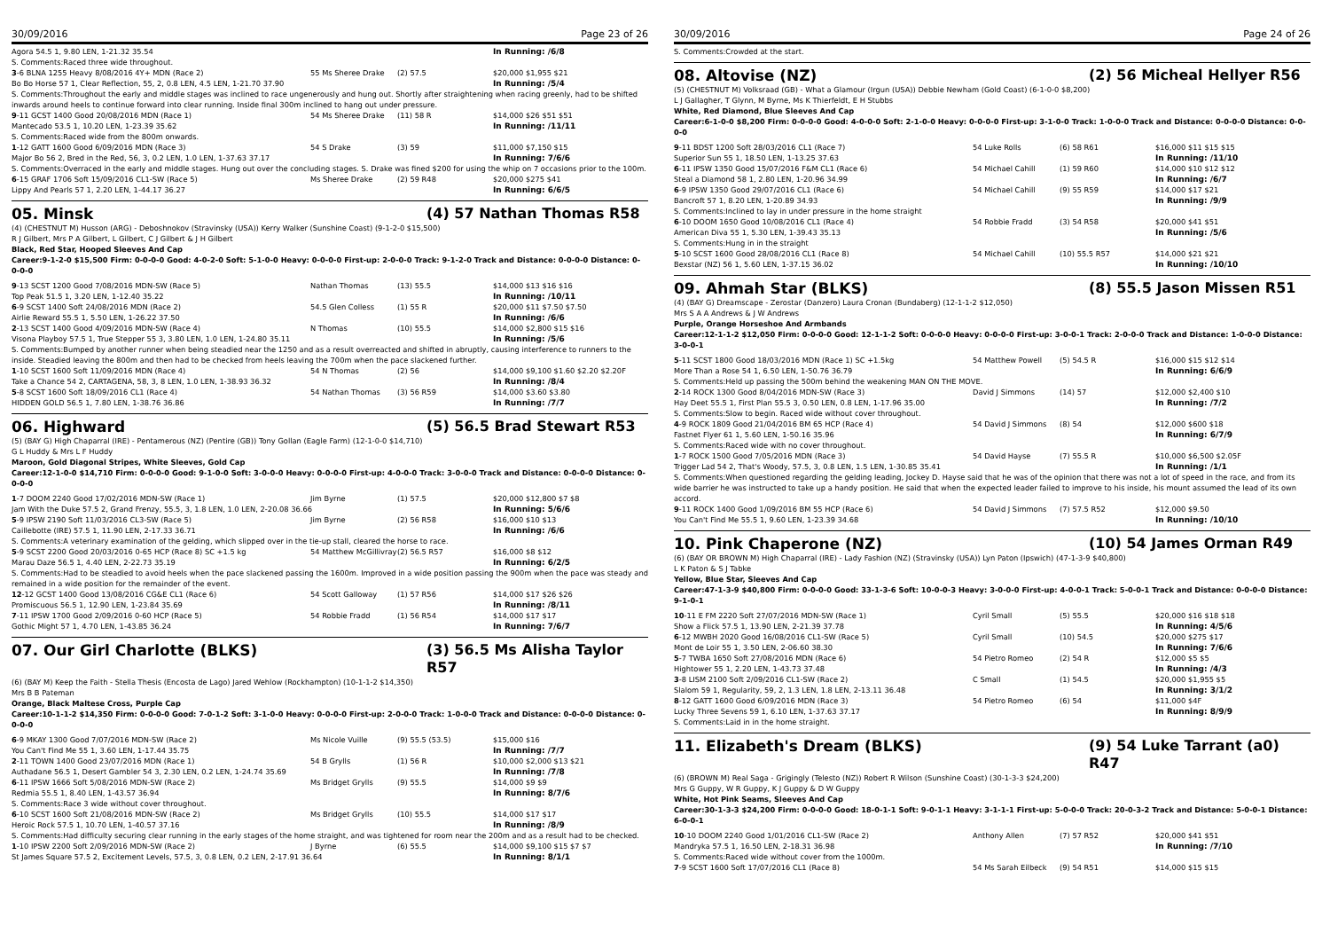30/09/2016 Page 23 of 26
Agora 54.5 1, 9.80 LEN, 1-21.32 35.54 In Running: /6/8
S. Comments:Raced three wide throughout.
3-6 BLNA 1255 Heavy 8/08/2016 4Y+ MDN (Race 2) 55 Ms Sheree Drake (2) 57.5 $20,000 $1,955 $21
Bo Bo Horse 57 1, Clear Reflection, 55, 2, 0.8 LEN, 4.5 LEN, 1-21.70 37.90 In Running: /5/4
S. Comments:Throughout the early and middle stages was inclined to race ungenerously and hung out. Shortly after straightening when racing greenly, had to be shifted inwards around heels to continue forward into clear running. Inside final 300m inclined to hang out under pressure.
9-11 GCST 1400 Good 20/08/2016 MDN (Race 1) 54 Ms Sheree Drake (11) 58 R $14,000 $26 $51 $51
Mantecado 53.5 1, 10.20 LEN, 1-23.39 35.62 In Running: /11/11
S. Comments:Raced wide from the 800m onwards.
1-12 GATT 1600 Good 6/09/2016 MDN (Race 3) 54 S Drake (3) 59 $11,000 $7,150 $15
Major Bo 56 2, Bred in the Red, 56, 3, 0.2 LEN, 1.0 LEN, 1-37.63 37.17 In Running: 7/6/6
S. Comments:Overraced in the early and middle stages. Hung out over the concluding stages. S. Drake was fined $200 for using the whip on 7 occasions prior to the 100m.
6-15 GRAF 1706 Soft 15/09/2016 CL1-SW (Race 5) Ms Sheree Drake (2) 59 R48 $20,000 $275 $41
Lippy And Pearls 57 1, 2.20 LEN, 1-44.17 36.27 In Running: 6/6/5
05. Minsk (4) 57 Nathan Thomas R58
(4) (CHESTNUT M) Husson (ARG) - Deboshnokov (Stravinsky (USA)) Kerry Walker (Sunshine Coast) (9-1-2-0 $15,500)
R J Gilbert, Mrs P A Gilbert, L Gilbert, C J Gilbert & J H Gilbert
Black, Red Star, Hooped Sleeves And Cap
Career:9-1-2-0 $15,500 Firm: 0-0-0-0 Good: 4-0-2-0 Soft: 5-1-0-0 Heavy: 0-0-0-0 First-up: 2-0-0-0 Track: 9-1-2-0 Track and Distance: 0-0-0-0 Distance: 0-0-0-0
9-13 SCST 1200 Good 7/08/2016 MDN-SW (Race 5) Nathan Thomas (13) 55.5 $14,000 $13 $16 $16
Top Peak 51.5 1, 3.20 LEN, 1-12.40 35.22 In Running: /10/11
6-9 SCST 1400 Soft 24/08/2016 MDN (Race 2) 54.5 Glen Colless (1) 55 R $20,000 $11 $7.50 $7.50
Airlie Reward 55.5 1, 5.50 LEN, 1-26.22 37.50 In Running: /6/6
2-13 SCST 1400 Good 4/09/2016 MDN-SW (Race 4) N Thomas (10) 55.5 $14,000 $2,800 $15 $16
Visona Playboy 57.5 1, True Stepper 55 3, 3.80 LEN, 1.0 LEN, 1-24.80 35.11 In Running: /5/6
S. Comments:Bumped by another runner when being steadied near the 1250 and as a result overreacted and shifted in abruptly, causing interference to runners to the inside. Steadied leaving the 800m and then had to be checked from heels leaving the 700m when the pace slackened further.
1-10 SCST 1600 Soft 11/09/2016 MDN (Race 4) 54 N Thomas (2) 56 $14,000 $9,100 $1.60 $2.20 $2.20F
Take a Chance 54 2, CARTAGENA, 58, 3, 8 LEN, 1.0 LEN, 1-38.93 36.32 In Running: /8/4
5-8 SCST 1600 Soft 18/09/2016 CL1 (Race 4) 54 Nathan Thomas (3) 56 R59 $14,000 $3.60 $3.80
HIDDEN GOLD 56.5 1, 7.80 LEN, 1-38.76 36.86 In Running: /7/7
06. Highward (5) 56.5 Brad Stewart R53
(5) (BAY G) High Chaparral (IRE) - Pentamerous (NZ) (Pentire (GB)) Tony Gollan (Eagle Farm) (12-1-0-0 $14,710)
G L Huddy & Mrs L F Huddy
Maroon, Gold Diagonal Stripes, White Sleeves, Gold Cap
Career:12-1-0-0 $14,710 Firm: 0-0-0-0 Good: 9-1-0-0 Soft: 3-0-0-0 Heavy: 0-0-0-0 First-up: 4-0-0-0 Track: 3-0-0-0 Track and Distance: 0-0-0-0 Distance: 0-0-0-0
1-7 DOOM 2240 Good 17/02/2016 MDN-SW (Race 1) Jim Byrne (1) 57.5 $20,000 $12,800 $7 $8
Jam With the Duke 57.5 2, Grand Frenzy, 55.5, 3, 1.8 LEN, 1.0 LEN, 2-20.08 36.66 In Running: 5/6/6
5-9 IPSW 2190 Soft 11/03/2016 CL3-SW (Race 5) Jim Byrne (2) 56 R58 $16,000 $10 $13
Caillebotte (IRE) 57.5 1, 11.90 LEN, 2-17.33 36.71 In Running: /6/6
S. Comments:A veterinary examination of the gelding, which slipped over in the tie-up stall, cleared the horse to race.
5-9 SCST 2200 Good 20/03/2016 0-65 HCP (Race 8) SC +1.5 kg 54 Matthew McGillivray (2) 56.5 R57 $16,000 $8 $12
Marau Daze 56.5 1, 4.40 LEN, 2-22.73 35.19 In Running: 6/2/5
S. Comments:Had to be steadied to avoid heels when the pace slackened passing the 1600m. Improved in a wide position passing the 900m when the pace was steady and remained in a wide position for the remainder of the event.
12-12 GCST 1400 Good 13/08/2016 CG&E CL1 (Race 6) 54 Scott Galloway (1) 57 R56 $14,000 $17 $26 $26
Promiscuous 56.5 1, 12.90 LEN, 1-23.84 35.69 In Running: /8/11
7-11 IPSW 1700 Good 2/09/2016 0-60 HCP (Race 5) 54 Robbie Fradd (1) 56 R54 $14,000 $17 $17
Gothic Might 57 1, 4.70 LEN, 1-43.85 36.24 In Running: 7/6/7
07. Our Girl Charlotte (BLKS) (3) 56.5 Ms Alisha Taylor R57
(6) (BAY M) Keep the Faith - Stella Thesis (Encosta de Lago) Jared Wehlow (Rockhampton) (10-1-1-2 $14,350)
Mrs B B Pateman
Orange, Black Maltese Cross, Purple Cap
Career:10-1-1-2 $14,350 Firm: 0-0-0-0 Good: 7-0-1-2 Soft: 3-1-0-0 Heavy: 0-0-0-0 First-up: 2-0-0-0 Track: 1-0-0-0 Track and Distance: 0-0-0-0 Distance: 0-0-0-0
6-9 MKAY 1300 Good 7/07/2016 MDN-SW (Race 2) Ms Nicole Vuille (9) 55.5 (53.5) $15,000 $16
You Can't Find Me 55 1, 3.60 LEN, 1-17.44 35.75 In Running: /7/7
2-11 TOWN 1400 Good 23/07/2016 MDN (Race 1) 54 B Grylls (1) 56 R $10,000 $2,000 $13 $21
Authadane 56.5 1, Desert Gambler 54 3, 2.30 LEN, 0.2 LEN, 1-24.74 35.69 In Running: /7/8
6-11 IPSW 1666 Soft 5/08/2016 MDN-SW (Race 2) Ms Bridget Grylls (9) 55.5 $14,000 $9 $9
Redmia 55.5 1, 8.40 LEN, 1-43.57 36.94 In Running: 8/7/6
S. Comments:Race 3 wide without cover throughout.
6-10 SCST 1600 Soft 21/08/2016 MDN-SW (Race 2) Ms Bridget Grylls (10) 55.5 $14,000 $17 $17
Heroic Rock 57.5 1, 10.70 LEN, 1-40.57 37.16 In Running: /8/9
S. Comments:Had difficulty securing clear running in the early stages of the home straight, and was tightened for room near the 200m and as a result had to be checked.
1-10 IPSW 2200 Soft 2/09/2016 MDN-SW (Race 2) J Byrne (6) 55.5 $14,000 $9,100 $15 $7 $7
St James Square 57.5 2, Excitement Levels, 57.5, 3, 0.8 LEN, 0.2 LEN, 2-17.91 36.64 In Running: 8/1/1
30/09/2016 Page 24 of 26
S. Comments:Crowded at the start.
08. Altovise (NZ) (2) 56 Micheal Hellyer R56
(5) (CHESTNUT M) Volksraad (GB) - What a Glamour (Irgun (USA)) Debbie Newham (Gold Coast) (6-1-0-0 $8,200)
L J Gallagher, T Glynn, M Byrne, Ms K Thierfeldt, E H Stubbs
White, Red Diamond, Blue Sleeves And Cap
Career:6-1-0-0 $8,200 Firm: 0-0-0-0 Good: 4-0-0-0 Soft: 2-1-0-0 Heavy: 0-0-0-0 First-up: 3-1-0-0 Track: 1-0-0-0 Track and Distance: 0-0-0-0 Distance: 0-0-0-0
9-11 BDST 1200 Soft 28/03/2016 CL1 (Race 7) 54 Luke Rolls (6) 58 R61 $16,000 $11 $15 $15
Superior Sun 55 1, 18.50 LEN, 1-13.25 37.63 In Running: /11/10
6-11 IPSW 1350 Good 15/07/2016 F&M CL1 (Race 6) 54 Michael Cahill (1) 59 R60 $14,000 $10 $12 $12
Steal a Diamond 58 1, 2.80 LEN, 1-20.96 34.99 In Running: /6/7
6-9 IPSW 1350 Good 29/07/2016 CL1 (Race 6) 54 Michael Cahill (9) 55 R59 $14,000 $17 $21
Bancroft 57 1, 8.20 LEN, 1-20.89 34.93 In Running: /9/9
S. Comments:Inclined to lay in under pressure in the home straight
6-10 DOOM 1650 Good 10/08/2016 CL1 (Race 4) 54 Robbie Fradd (3) 54 R58 $20,000 $41 $51
American Diva 55 1, 5.30 LEN, 1-39.43 35.13 In Running: /5/6
S. Comments:Hung in in the straight
5-10 SCST 1600 Good 28/08/2016 CL1 (Race 8) 54 Michael Cahill (10) 55.5 R57 $14,000 $21 $21
Bexstar (NZ) 56 1, 5.60 LEN, 1-37.15 36.02 In Running: /10/10
09. Ahmah Star (BLKS) (8) 55.5 Jason Missen R51
(4) (BAY G) Dreamscape - Zerostar (Danzero) Laura Cronan (Bundaberg) (12-1-1-2 $12,050)
Mrs S A A Andrews & J W Andrews
Purple, Orange Horseshoe And Armbands
Career:12-1-1-2 $12,050 Firm: 0-0-0-0 Good: 12-1-1-2 Soft: 0-0-0-0 Heavy: 0-0-0-0 First-up: 3-0-0-1 Track: 2-0-0-0 Track and Distance: 1-0-0-0 Distance: 3-0-0-1
5-11 SCST 1800 Good 18/03/2016 MDN (Race 1) SC +1.5kg 54 Matthew Powell (5) 54.5 R $16,000 $15 $12 $14
More Than a Rose 54 1, 6.50 LEN, 1-50.76 36.79 In Running: 6/6/9
S. Comments:Held up passing the 500m behind the weakening MAN ON THE MOVE.
2-14 ROCK 1300 Good 8/04/2016 MDN-SW (Race 3) David J Simmons (14) 57 $12,000 $2,400 $10
Hay Deet 55.5 1, First Plan 55.5 3, 0.50 LEN, 0.8 LEN, 1-17.96 35.00 In Running: /7/2
S. Comments:Slow to begin. Raced wide without cover throughout.
4-9 ROCK 1809 Good 21/04/2016 BM 65 HCP (Race 4) 54 David J Simmons (8) 54 $12,000 $600 $18
Fastnet Flyer 61 1, 5.60 LEN, 1-50.16 35.96 In Running: 6/7/9
S. Comments:Raced wide with no cover throughout.
1-7 ROCK 1500 Good 7/05/2016 MDN (Race 3) 54 David Hayse (7) 55.5 R $10,000 $6,500 $2.05F
Trigger Lad 54 2, That's Woody, 57.5, 3, 0.8 LEN, 1.5 LEN, 1-30.85 35.41 In Running: /1/1
S. Comments:When questioned regarding the gelding leading, Jockey D. Hayse said that he was of the opinion that there was not a lot of speed in the race, and from its wide barrier he was instructed to take up a handy position. He said that when the expected leader failed to improve to his inside, his mount assumed the lead of its own accord.
9-11 ROCK 1400 Good 1/09/2016 BM 55 HCP (Race 6) 54 David J Simmons (7) 57.5 R52 $12,000 $9.50
You Can't Find Me 55.5 1, 9.60 LEN, 1-23.39 34.68 In Running: /10/10
10. Pink Chaperone (NZ) (10) 54 James Orman R49
(6) (BAY OR BROWN M) High Chaparral (IRE) - Lady Fashion (NZ) (Stravinsky (USA)) Lyn Paton (Ipswich) (47-1-3-9 $40,800)
L K Paton & S J Tabke
Yellow, Blue Star, Sleeves And Cap
Career:47-1-3-9 $40,800 Firm: 0-0-0-0 Good: 33-1-3-6 Soft: 10-0-0-3 Heavy: 3-0-0-0 First-up: 4-0-0-1 Track: 5-0-0-1 Track and Distance: 0-0-0-0 Distance: 9-1-0-1
10-11 E FM 2220 Soft 27/07/2016 MDN-SW (Race 1) Cyril Small (5) 55.5 $20,000 $16 $18 $18
Show a Flick 57.5 1, 13.90 LEN, 2-21.39 37.78 In Running: 4/5/6
6-12 MWBH 2020 Good 16/08/2016 CL1-SW (Race 5) Cyril Small (10) 54.5 $20,000 $275 $17
Mont de Loir 55 1, 3.50 LEN, 2-06.60 38.30 In Running: 7/6/6
5-7 TWBA 1650 Soft 27/08/2016 MDN (Race 6) 54 Pietro Romeo (2) 54 R $12,000 $5 $5
Hightower 55 1, 2.20 LEN, 1-43.73 37.48 In Running: /4/3
3-8 LISM 2100 Soft 2/09/2016 CL1-SW (Race 2) C Small (1) 54.5 $20,000 $1,955 $5
Slalom 59 1, Regularity, 59, 2, 1.3 LEN, 1.8 LEN, 2-13.11 36.48 In Running: 3/1/2
8-12 GATT 1600 Good 6/09/2016 MDN (Race 3) 54 Pietro Romeo (6) 54 $11,000 $4F
Lucky Three Sevens 59 1, 6.10 LEN, 1-37.63 37.17 In Running: 8/9/9
S. Comments:Laid in in the home straight.
11. Elizabeth's Dream (BLKS) (9) 54 Luke Tarrant (a0) R47
(6) (BROWN M) Real Saga - Grigingly (Telesto (NZ)) Robert R Wilson (Sunshine Coast) (30-1-3-3 $24,200)
Mrs G Guppy, W R Guppy, K J Guppy & D W Guppy
White, Hot Pink Seams, Sleeves And Cap
Career:30-1-3-3 $24,200 Firm: 0-0-0-0 Good: 18-0-1-1 Soft: 9-0-1-1 Heavy: 3-1-1-1 First-up: 5-0-0-0 Track: 20-0-3-2 Track and Distance: 5-0-0-1 Distance: 6-0-0-1
10-10 DOOM 2240 Good 1/01/2016 CL1-SW (Race 2) Anthony Allen (7) 57 R52 $20,000 $41 $51
Mandryka 57.5 1, 16.50 LEN, 2-18.31 36.98 In Running: /7/10
S. Comments:Raced wide without cover from the 1000m.
7-9 SCST 1600 Soft 17/07/2016 CL1 (Race 8) 54 Ms Sarah Eilbeck (9) 54 R51 $14,000 $15 $15